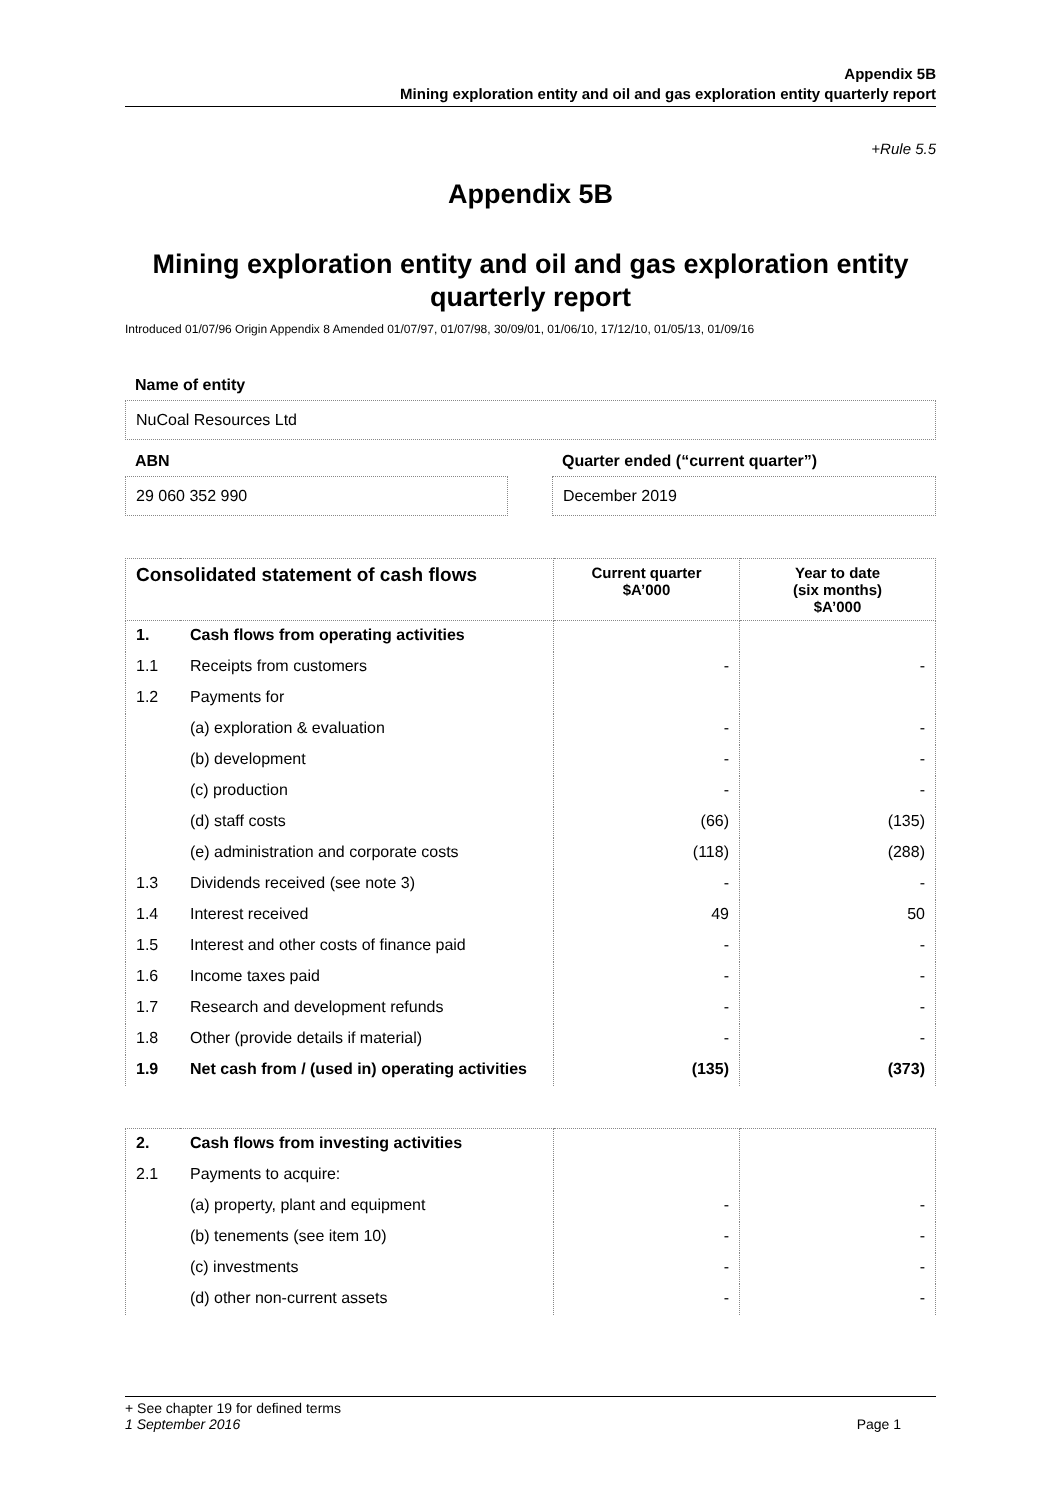Appendix 5B
Mining exploration entity and oil and gas exploration entity quarterly report
+Rule 5.5
Appendix 5B
Mining exploration entity and oil and gas exploration entity quarterly report
Introduced 01/07/96 Origin Appendix 8 Amended 01/07/97, 01/07/98, 30/09/01, 01/06/10, 17/12/10, 01/05/13, 01/09/16
Name of entity
NuCoal Resources Ltd
ABN
29 060 352 990
Quarter ended (“current quarter”)
December 2019
| Consolidated statement of cash flows | | Current quarter $A’000 | Year to date (six months) $A’000 |
| --- | --- | --- | --- |
| 1. | Cash flows from operating activities | | |
| 1.1 | Receipts from customers | - | - |
| 1.2 | Payments for | | |
| | (a) exploration & evaluation | - | - |
| | (b) development | - | - |
| | (c) production | - | - |
| | (d) staff costs | (66) | (135) |
| | (e) administration and corporate costs | (118) | (288) |
| 1.3 | Dividends received (see note 3) | - | - |
| 1.4 | Interest received | 49 | 50 |
| 1.5 | Interest and other costs of finance paid | - | - |
| 1.6 | Income taxes paid | - | - |
| 1.7 | Research and development refunds | - | - |
| 1.8 | Other (provide details if material) | - | - |
| 1.9 | Net cash from / (used in) operating activities | (135) | (373) |
| 2. | Cash flows from investing activities | | |
| 2.1 | Payments to acquire: | | |
| | (a) property, plant and equipment | - | - |
| | (b) tenements (see item 10) | - | - |
| | (c) investments | - | - |
| | (d) other non-current assets | - | - |
+ See chapter 19 for defined terms
1 September 2016 Page 1